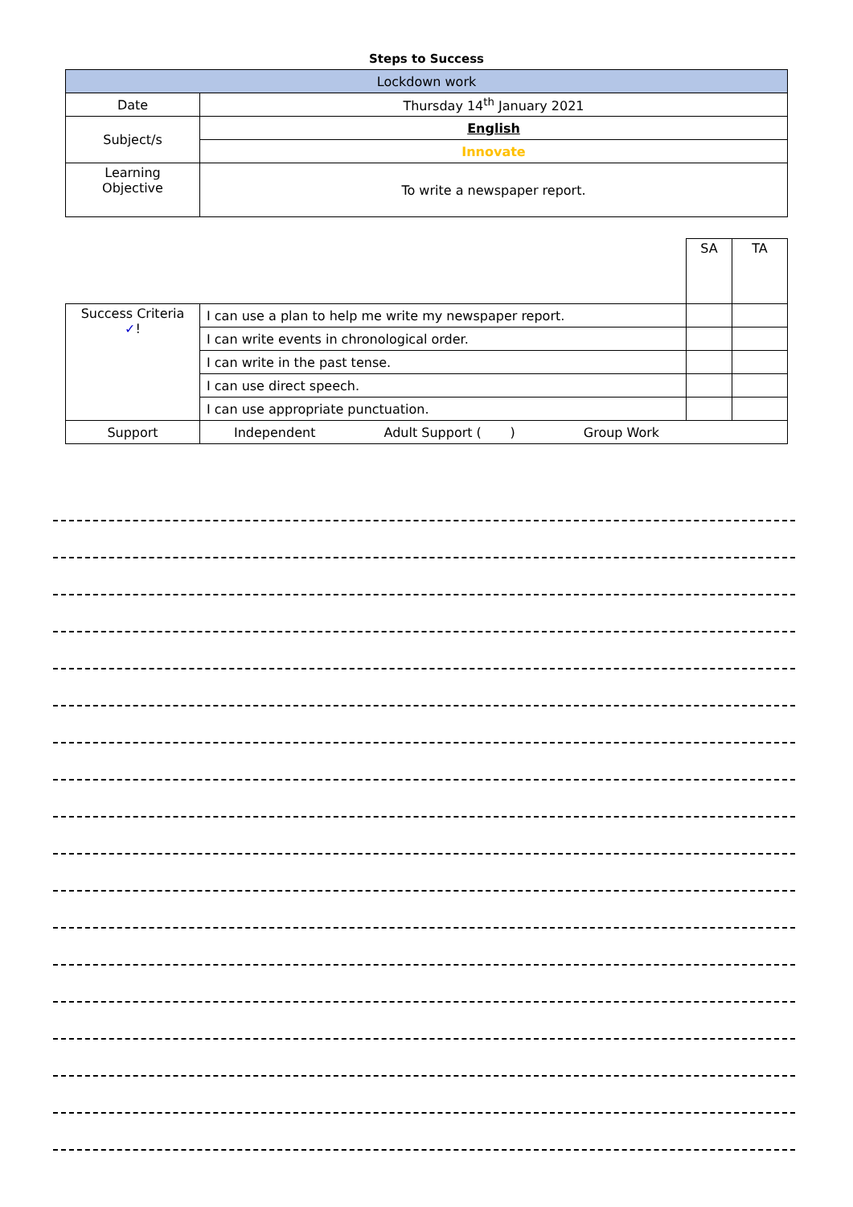Steps to Success
| Lockdown work | |
| Date | Thursday 14<sup>th</sup> January 2021 |
| Subject/s | English |
| | Innovate |
| Learning Objective | To write a newspaper report. |
| | | SA | TA |
| Success Criteria ✓ ! | I can use a plan to help me write my newspaper report. | | |
| | I can write events in chronological order. | | |
| | I can write in the past tense. | | |
| | I can use direct speech. | | |
| | I can use appropriate punctuation. | | |
| Support | Independent Adult Support ( ) Group Work | | |